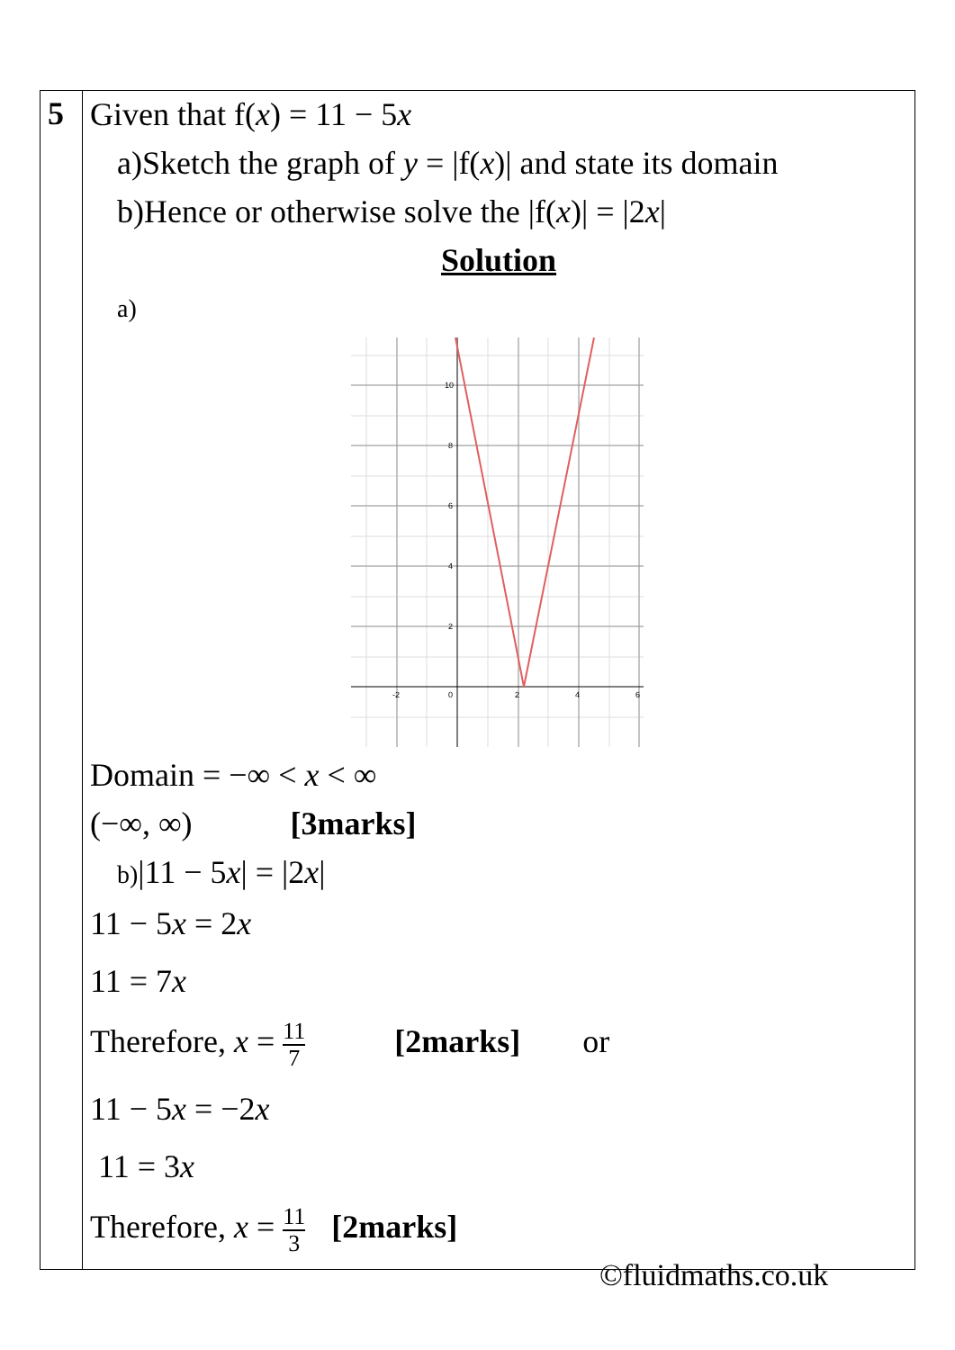| 5 | Given that f( x ) = 11 − 5 x a)Sketch the graph of y = /f( x )/ and state its domain b)Hence or otherwise solve the /f( x )/ = /2 x / Solution a) -2 0 2 4 6 10 8 6 4 2 Domain = −∞ < x < ∞ (−∞, ∞) [3marks] b) /11 − 5 x / = /2 x / 11 − 5 x = 2 x 11 = 7 x Therefore, x = 11 7 [2marks] or 11 − 5 x = −2 x 11 = 3 x Therefore, x = 11 3 [2marks] |
©fluidmaths.co.uk